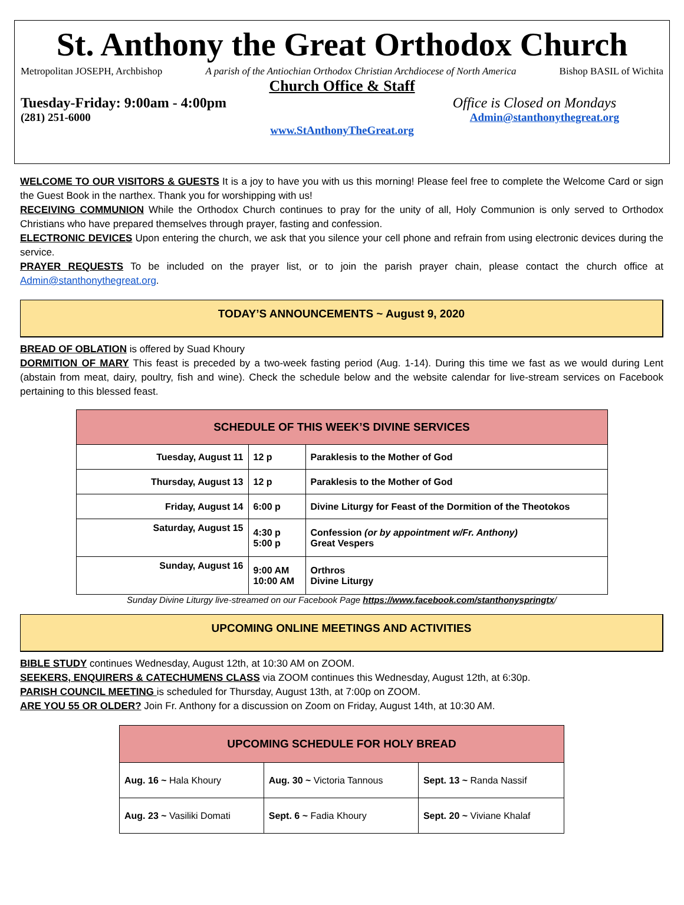St. Anthony the Great Orthodox Church
Metropolitan JOSEPH, Archbishop A parish of the Antiochian Orthodox Christian Archdiocese of North America Bishop BASIL of Wichita
Church Office & Staff
Tuesday-Friday: 9:00am - 4:00pm Office is Closed on Mondays
(281) 251-6000 Admin@stanthonythegreat.org
www.StAnthonyTheGreat.org
WELCOME TO OUR VISITORS & GUESTS It is a joy to have you with us this morning! Please feel free to complete the Welcome Card or sign the Guest Book in the narthex. Thank you for worshipping with us!
RECEIVING COMMUNION While the Orthodox Church continues to pray for the unity of all, Holy Communion is only served to Orthodox Christians who have prepared themselves through prayer, fasting and confession.
ELECTRONIC DEVICES Upon entering the church, we ask that you silence your cell phone and refrain from using electronic devices during the service.
PRAYER REQUESTS To be included on the prayer list, or to join the parish prayer chain, please contact the church office at Admin@stanthonythegreat.org.
TODAY’S ANNOUNCEMENTS ~ August 9, 2020
BREAD OF OBLATION is offered by Suad Khoury
DORMITION OF MARY This feast is preceded by a two-week fasting period (Aug. 1-14). During this time we fast as we would during Lent (abstain from meat, dairy, poultry, fish and wine). Check the schedule below and the website calendar for live-stream services on Facebook pertaining to this blessed feast.
| SCHEDULE OF THIS WEEK’S DIVINE SERVICES | | |
| --- | --- | --- |
| Tuesday, August 11 | 12 p | Paraklesis to the Mother of God |
| Thursday, August 13 | 12 p | Paraklesis to the Mother of God |
| Friday, August 14 | 6:00 p | Divine Liturgy for Feast of the Dormition of the Theotokos |
| Saturday, August 15 | 4:30 p 5:00 p | Confession (or by appointment w/Fr. Anthony) Great Vespers |
| Sunday, August 16 | 9:00 AM 10:00 AM | Orthros Divine Liturgy |
Sunday Divine Liturgy live-streamed on our Facebook Page https://www.facebook.com/stanthonyspringtx/
UPCOMING ONLINE MEETINGS AND ACTIVITIES
BIBLE STUDY continues Wednesday, August 12th, at 10:30 AM on ZOOM.
SEEKERS, ENQUIRERS & CATECHUMENS CLASS via ZOOM continues this Wednesday, August 12th, at 6:30p.
PARISH COUNCIL MEETING is scheduled for Thursday, August 13th, at 7:00p on ZOOM.
ARE YOU 55 OR OLDER? Join Fr. Anthony for a discussion on Zoom on Friday, August 14th, at 10:30 AM.
| UPCOMING SCHEDULE FOR HOLY BREAD | | |
| --- | --- | --- |
| Aug. 16 ~ Hala Khoury | Aug. 30 ~ Victoria Tannous | Sept. 13 ~ Randa Nassif |
| Aug. 23 ~ Vasiliki Domati | Sept. 6 ~ Fadia Khoury | Sept. 20 ~ Viviane Khalaf |